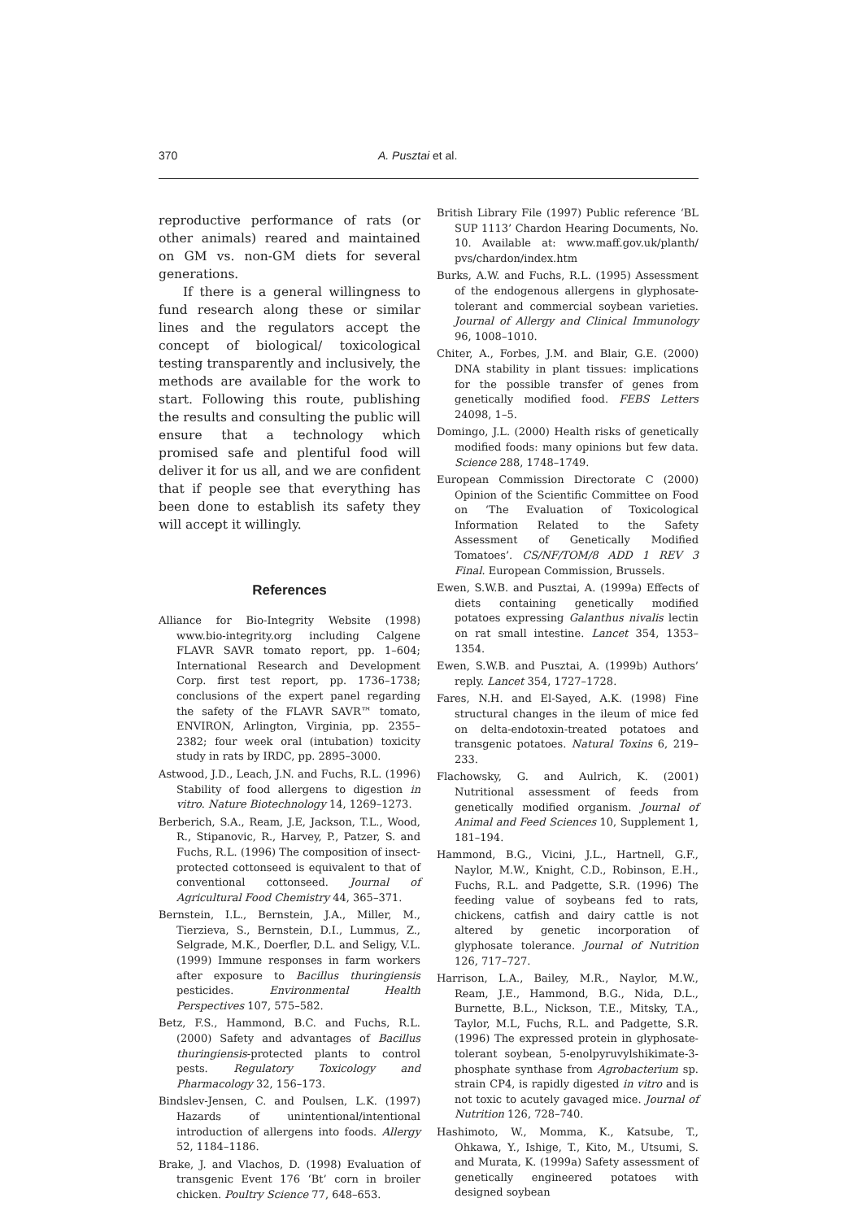370 A. Pusztai et al.
reproductive performance of rats (or other animals) reared and maintained on GM vs. non-GM diets for several generations.
If there is a general willingness to fund research along these or similar lines and the regulators accept the concept of biological/ toxicological testing transparently and inclusively, the methods are available for the work to start. Following this route, publishing the results and consulting the public will ensure that a technology which promised safe and plentiful food will deliver it for us all, and we are confident that if people see that everything has been done to establish its safety they will accept it willingly.
References
Alliance for Bio-Integrity Website (1998) www.bio-integrity.org including Calgene FLAVR SAVR tomato report, pp. 1–604; International Research and Development Corp. first test report, pp. 1736–1738; conclusions of the expert panel regarding the safety of the FLAVR SAVR™ tomato, ENVIRON, Arlington, Virginia, pp. 2355–2382; four week oral (intubation) toxicity study in rats by IRDC, pp. 2895–3000.
Astwood, J.D., Leach, J.N. and Fuchs, R.L. (1996) Stability of food allergens to digestion in vitro. Nature Biotechnology 14, 1269–1273.
Berberich, S.A., Ream, J.E, Jackson, T.L., Wood, R., Stipanovic, R., Harvey, P., Patzer, S. and Fuchs, R.L. (1996) The composition of insect-protected cottonseed is equivalent to that of conventional cottonseed. Journal of Agricultural Food Chemistry 44, 365–371.
Bernstein, I.L., Bernstein, J.A., Miller, M., Tierzieva, S., Bernstein, D.I., Lummus, Z., Selgrade, M.K., Doerfler, D.L. and Seligy, V.L. (1999) Immune responses in farm workers after exposure to Bacillus thuringiensis pesticides. Environmental Health Perspectives 107, 575–582.
Betz, F.S., Hammond, B.C. and Fuchs, R.L. (2000) Safety and advantages of Bacillus thuringiensis-protected plants to control pests. Regulatory Toxicology and Pharmacology 32, 156–173.
Bindslev-Jensen, C. and Poulsen, L.K. (1997) Hazards of unintentional/intentional introduction of allergens into foods. Allergy 52, 1184–1186.
Brake, J. and Vlachos, D. (1998) Evaluation of transgenic Event 176 ‘Bt’ corn in broiler chicken. Poultry Science 77, 648–653.
British Library File (1997) Public reference ‘BL SUP 1113’ Chardon Hearing Documents, No. 10. Available at: www.maff.gov.uk/planth/ pvs/chardon/index.htm
Burks, A.W. and Fuchs, R.L. (1995) Assessment of the endogenous allergens in glyphosate-tolerant and commercial soybean varieties. Journal of Allergy and Clinical Immunology 96, 1008–1010.
Chiter, A., Forbes, J.M. and Blair, G.E. (2000) DNA stability in plant tissues: implications for the possible transfer of genes from genetically modified food. FEBS Letters 24098, 1–5.
Domingo, J.L. (2000) Health risks of genetically modified foods: many opinions but few data. Science 288, 1748–1749.
European Commission Directorate C (2000) Opinion of the Scientific Committee on Food on ‘The Evaluation of Toxicological Information Related to the Safety Assessment of Genetically Modified Tomatoes’. CS/NF/TOM/8 ADD 1 REV 3 Final. European Commission, Brussels.
Ewen, S.W.B. and Pusztai, A. (1999a) Effects of diets containing genetically modified potatoes expressing Galanthus nivalis lectin on rat small intestine. Lancet 354, 1353–1354.
Ewen, S.W.B. and Pusztai, A. (1999b) Authors’ reply. Lancet 354, 1727–1728.
Fares, N.H. and El-Sayed, A.K. (1998) Fine structural changes in the ileum of mice fed on delta-endotoxin-treated potatoes and transgenic potatoes. Natural Toxins 6, 219–233.
Flachowsky, G. and Aulrich, K. (2001) Nutritional assessment of feeds from genetically modified organism. Journal of Animal and Feed Sciences 10, Supplement 1, 181–194.
Hammond, B.G., Vicini, J.L., Hartnell, G.F., Naylor, M.W., Knight, C.D., Robinson, E.H., Fuchs, R.L. and Padgette, S.R. (1996) The feeding value of soybeans fed to rats, chickens, catfish and dairy cattle is not altered by genetic incorporation of glyphosate tolerance. Journal of Nutrition 126, 717–727.
Harrison, L.A., Bailey, M.R., Naylor, M.W., Ream, J.E., Hammond, B.G., Nida, D.L., Burnette, B.L., Nickson, T.E., Mitsky, T.A., Taylor, M.L, Fuchs, R.L. and Padgette, S.R. (1996) The expressed protein in glyphosate-tolerant soybean, 5-enolpyruvylshikimate-3-phosphate synthase from Agrobacterium sp. strain CP4, is rapidly digested in vitro and is not toxic to acutely gavaged mice. Journal of Nutrition 126, 728–740.
Hashimoto, W., Momma, K., Katsube, T., Ohkawa, Y., Ishige, T., Kito, M., Utsumi, S. and Murata, K. (1999a) Safety assessment of genetically engineered potatoes with designed soybean